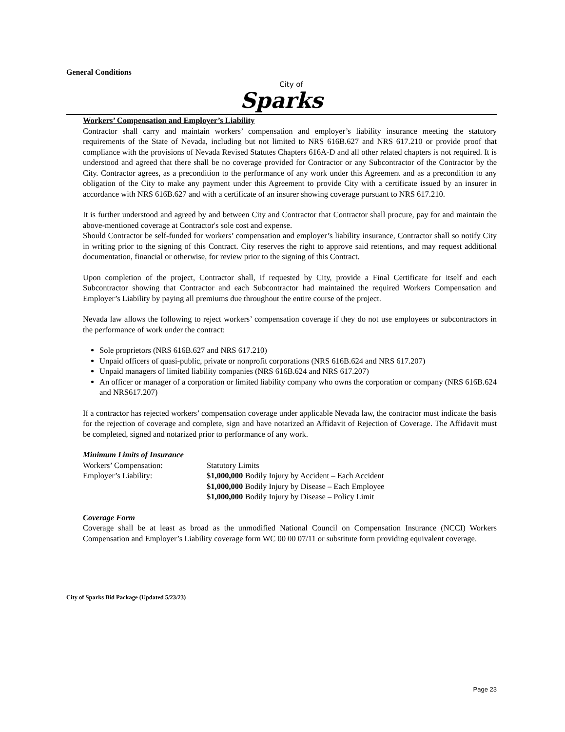General Conditions
City of
Sparks
Workers’ Compensation and Employer’s Liability
Contractor shall carry and maintain workers’ compensation and employer’s liability insurance meeting the statutory requirements of the State of Nevada, including but not limited to NRS 616B.627 and NRS 617.210 or provide proof that compliance with the provisions of Nevada Revised Statutes Chapters 616A-D and all other related chapters is not required. It is understood and agreed that there shall be no coverage provided for Contractor or any Subcontractor of the Contractor by the City. Contractor agrees, as a precondition to the performance of any work under this Agreement and as a precondition to any obligation of the City to make any payment under this Agreement to provide City with a certificate issued by an insurer in accordance with NRS 616B.627 and with a certificate of an insurer showing coverage pursuant to NRS 617.210.
It is further understood and agreed by and between City and Contractor that Contractor shall procure, pay for and maintain the above-mentioned coverage at Contractor's sole cost and expense.
Should Contractor be self-funded for workers’ compensation and employer’s liability insurance, Contractor shall so notify City in writing prior to the signing of this Contract. City reserves the right to approve said retentions, and may request additional documentation, financial or otherwise, for review prior to the signing of this Contract.
Upon completion of the project, Contractor shall, if requested by City, provide a Final Certificate for itself and each Subcontractor showing that Contractor and each Subcontractor had maintained the required Workers Compensation and Employer’s Liability by paying all premiums due throughout the entire course of the project.
Nevada law allows the following to reject workers’ compensation coverage if they do not use employees or subcontractors in the performance of work under the contract:
Sole proprietors (NRS 616B.627 and NRS 617.210)
Unpaid officers of quasi-public, private or nonprofit corporations (NRS 616B.624 and NRS 617.207)
Unpaid managers of limited liability companies (NRS 616B.624 and NRS 617.207)
An officer or manager of a corporation or limited liability company who owns the corporation or company (NRS 616B.624 and NRS617.207)
If a contractor has rejected workers’ compensation coverage under applicable Nevada law, the contractor must indicate the basis for the rejection of coverage and complete, sign and have notarized an Affidavit of Rejection of Coverage. The Affidavit must be completed, signed and notarized prior to performance of any work.
Minimum Limits of Insurance
| Workers’ Compensation: | Statutory Limits |
| Employer’s Liability: | $1,000,000 Bodily Injury by Accident – Each Accident |
| | $1,000,000 Bodily Injury by Disease – Each Employee |
| | $1,000,000 Bodily Injury by Disease – Policy Limit |
Coverage Form
Coverage shall be at least as broad as the unmodified National Council on Compensation Insurance (NCCI) Workers Compensation and Employer’s Liability coverage form WC 00 00 07/11 or substitute form providing equivalent coverage.
City of Sparks Bid Package (Updated 5/23/23)
Page 23